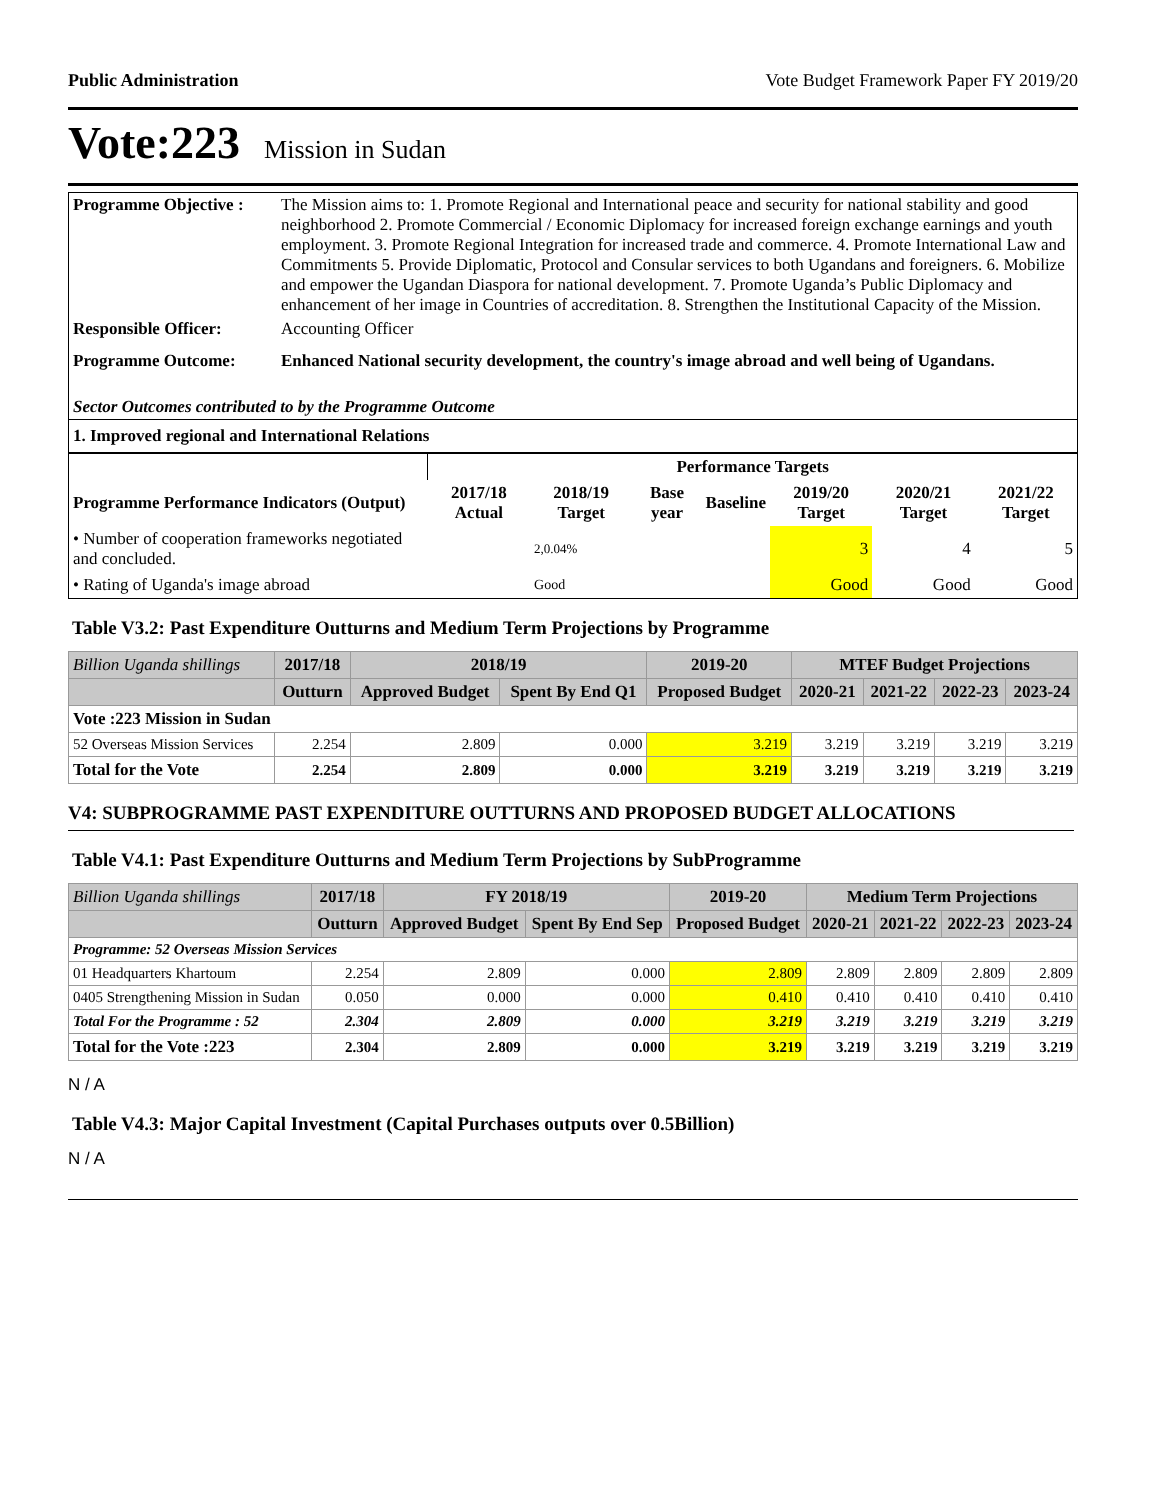Public Administration Vote Budget Framework Paper FY 2019/20
Vote:223 Mission in Sudan
| Programme Objective : | The Mission aims to: 1. Promote Regional and International peace and security for national stability and good neighborhood 2. Promote Commercial / Economic Diplomacy for increased foreign exchange earnings and youth employment. 3. Promote Regional Integration for increased trade and commerce. 4. Promote International Law and Commitments 5. Provide Diplomatic, Protocol and Consular services to both Ugandans and foreigners. 6. Mobilize and empower the Ugandan Diaspora for national development. 7. Promote Uganda’s Public Diplomacy and enhancement of her image in Countries of accreditation. 8. Strengthen the Institutional Capacity of the Mission. |
| Responsible Officer: | Accounting Officer |
| Programme Outcome: | Enhanced National security development, the country's image abroad and well being of Ugandans. |
| Sector Outcomes contributed to by the Programme Outcome | |
| 1. Improved regional and International Relations | |
| | Performance Targets | | | | | | |
| --- | --- | --- | --- | --- | --- | --- | --- |
| Programme Performance Indicators (Output) | 2017/18 Actual | 2018/19 Target | Base year | Baseline | 2019/20 Target | 2020/21 Target | 2021/22 Target |
| • Number of cooperation frameworks negotiated and concluded. | | 2,0.04% | | | 3 | 4 | 5 |
| • Rating of Uganda's image abroad | | Good | | | Good | Good | Good |
Table V3.2: Past Expenditure Outturns and Medium Term Projections by Programme
| Billion Uganda shillings | 2017/18 | 2018/19 | | 2019-20 | MTEF Budget Projections | | | |
| --- | --- | --- | --- | --- | --- | --- | --- | --- |
| | Outturn | Approved Budget | Spent By End Q1 | Proposed Budget | 2020-21 | 2021-22 | 2022-23 | 2023-24 |
| Vote :223 Mission in Sudan | | | | | | | | |
| 52 Overseas Mission Services | 2.254 | 2.809 | 0.000 | 3.219 | 3.219 | 3.219 | 3.219 | 3.219 |
| Total for the Vote | 2.254 | 2.809 | 0.000 | 3.219 | 3.219 | 3.219 | 3.219 | 3.219 |
V4: SUBPROGRAMME PAST EXPENDITURE OUTTURNS AND PROPOSED BUDGET ALLOCATIONS
Table V4.1: Past Expenditure Outturns and Medium Term Projections by SubProgramme
| Billion Uganda shillings | 2017/18 | FY 2018/19 | | 2019-20 | Medium Term Projections | | | |
| --- | --- | --- | --- | --- | --- | --- | --- | --- |
| | Outturn | Approved Budget | Spent By End Sep | Proposed Budget | 2020-21 | 2021-22 | 2022-23 | 2023-24 |
| Programme: 52 Overseas Mission Services | | | | | | | | |
| 01 Headquarters Khartoum | 2.254 | 2.809 | 0.000 | 2.809 | 2.809 | 2.809 | 2.809 | 2.809 |
| 0405 Strengthening Mission in Sudan | 0.050 | 0.000 | 0.000 | 0.410 | 0.410 | 0.410 | 0.410 | 0.410 |
| Total For the Programme : 52 | 2.304 | 2.809 | 0.000 | 3.219 | 3.219 | 3.219 | 3.219 | 3.219 |
| Total for the Vote :223 | 2.304 | 2.809 | 0.000 | 3.219 | 3.219 | 3.219 | 3.219 | 3.219 |
N / A
Table V4.3: Major Capital Investment (Capital Purchases outputs over 0.5Billion)
N / A